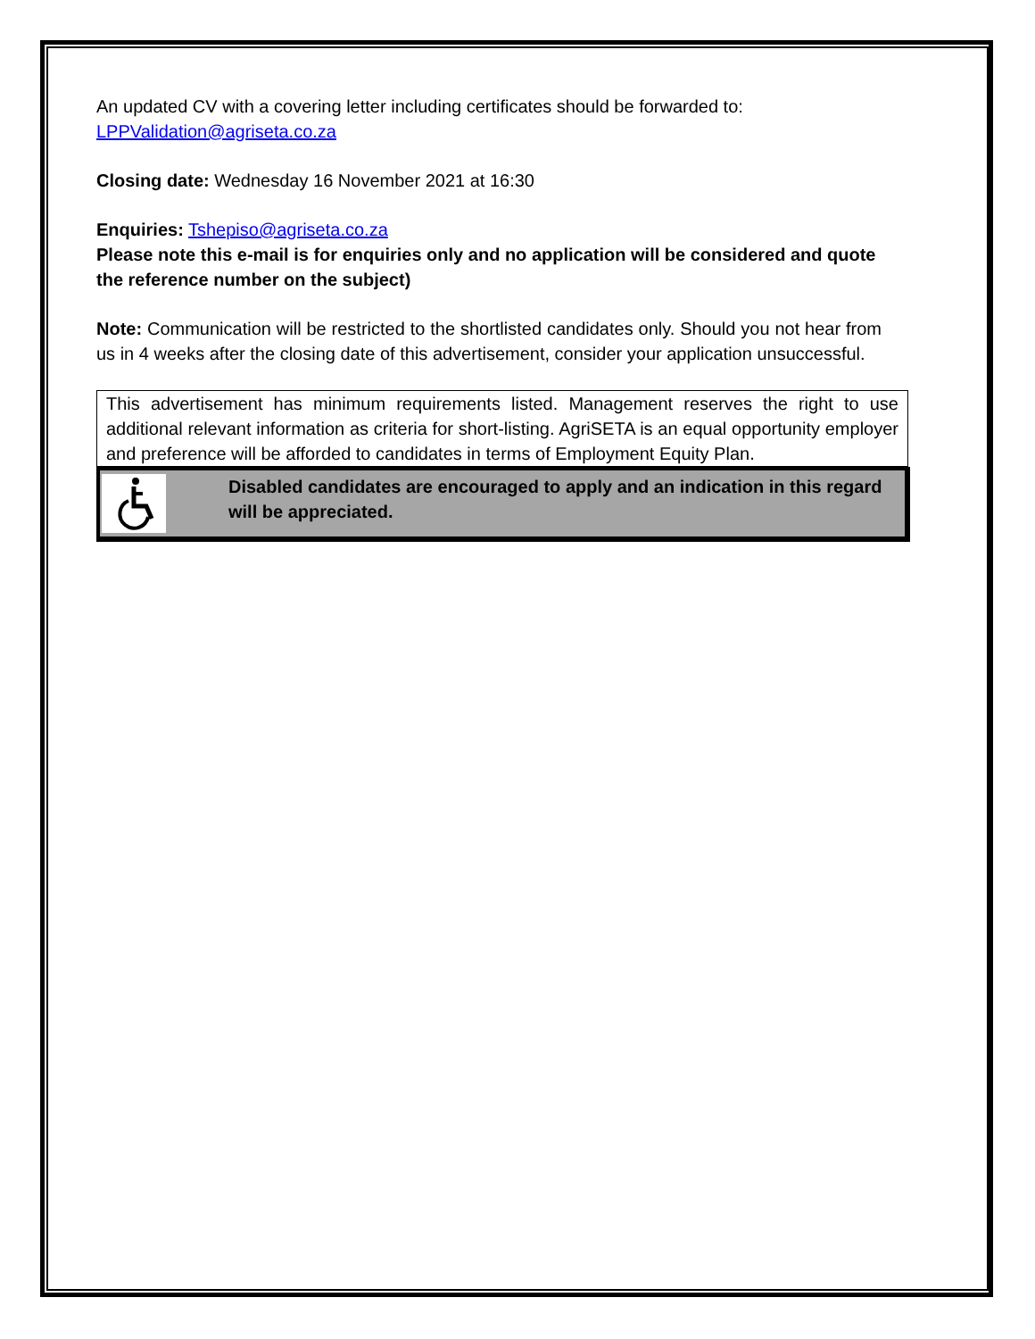An updated CV with a covering letter including certificates should be forwarded to:
LPPValidation@agriseta.co.za
Closing date: Wednesday 16 November 2021 at 16:30
Enquiries: Tshepiso@agriseta.co.za
Please note this e-mail is for enquiries only and no application will be considered and quote the reference number on the subject)
Note: Communication will be restricted to the shortlisted candidates only. Should you not hear from us in 4 weeks after the closing date of this advertisement, consider your application unsuccessful.
This advertisement has minimum requirements listed. Management reserves the right to use additional relevant information as criteria for short-listing. AgriSETA is an equal opportunity employer and preference will be afforded to candidates in terms of Employment Equity Plan.
Disabled candidates are encouraged to apply and an indication in this regard will be appreciated.